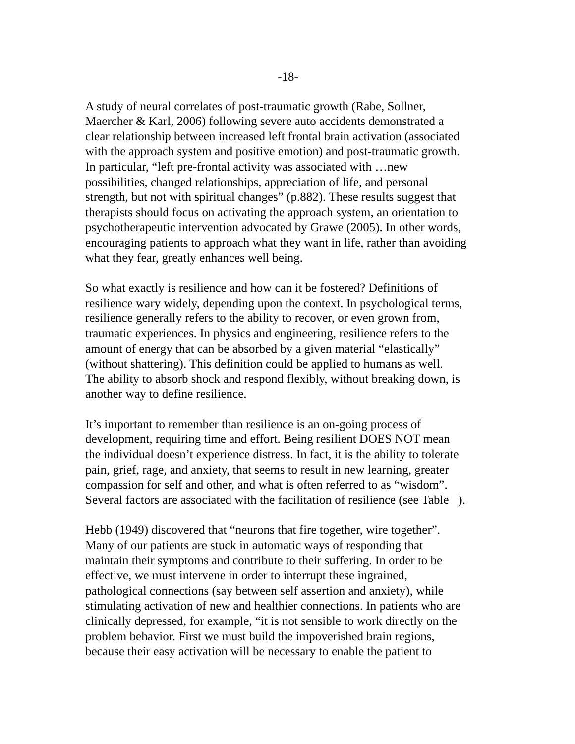-18-
A study of neural correlates of post-traumatic growth (Rabe, Sollner,
Maercher & Karl, 2006) following severe auto accidents demonstrated a
clear relationship between increased left frontal brain activation (associated
with the approach system and positive emotion) and post-traumatic growth.
In particular, “left pre-frontal activity was associated with …new
possibilities, changed relationships, appreciation of life, and personal
strength, but not with spiritual changes” (p.882). These results suggest that
therapists should focus on activating the approach system, an orientation to
psychotherapeutic intervention advocated by Grawe (2005). In other words,
encouraging patients to approach what they want in life, rather than avoiding
what they fear, greatly enhances well being.
So what exactly is resilience and how can it be fostered? Definitions of
resilience wary widely, depending upon the context. In psychological terms,
resilience generally refers to the ability to recover, or even grown from,
traumatic experiences. In physics and engineering, resilience refers to the
amount of energy that can be absorbed by a given material “elastically”
(without shattering). This definition could be applied to humans as well.
The ability to absorb shock and respond flexibly, without breaking down, is
another way to define resilience.
It’s important to remember than resilience is an on-going process of
development, requiring time and effort. Being resilient DOES NOT mean
the individual doesn’t experience distress. In fact, it is the ability to tolerate
pain, grief, rage, and anxiety, that seems to result in new learning, greater
compassion for self and other, and what is often referred to as “wisdom”.
Several factors are associated with the facilitation of resilience (see Table ).
Hebb (1949) discovered that “neurons that fire together, wire together”.
Many of our patients are stuck in automatic ways of responding that
maintain their symptoms and contribute to their suffering. In order to be
effective, we must intervene in order to interrupt these ingrained,
pathological connections (say between self assertion and anxiety), while
stimulating activation of new and healthier connections. In patients who are
clinically depressed, for example, “it is not sensible to work directly on the
problem behavior. First we must build the impoverished brain regions,
because their easy activation will be necessary to enable the patient to